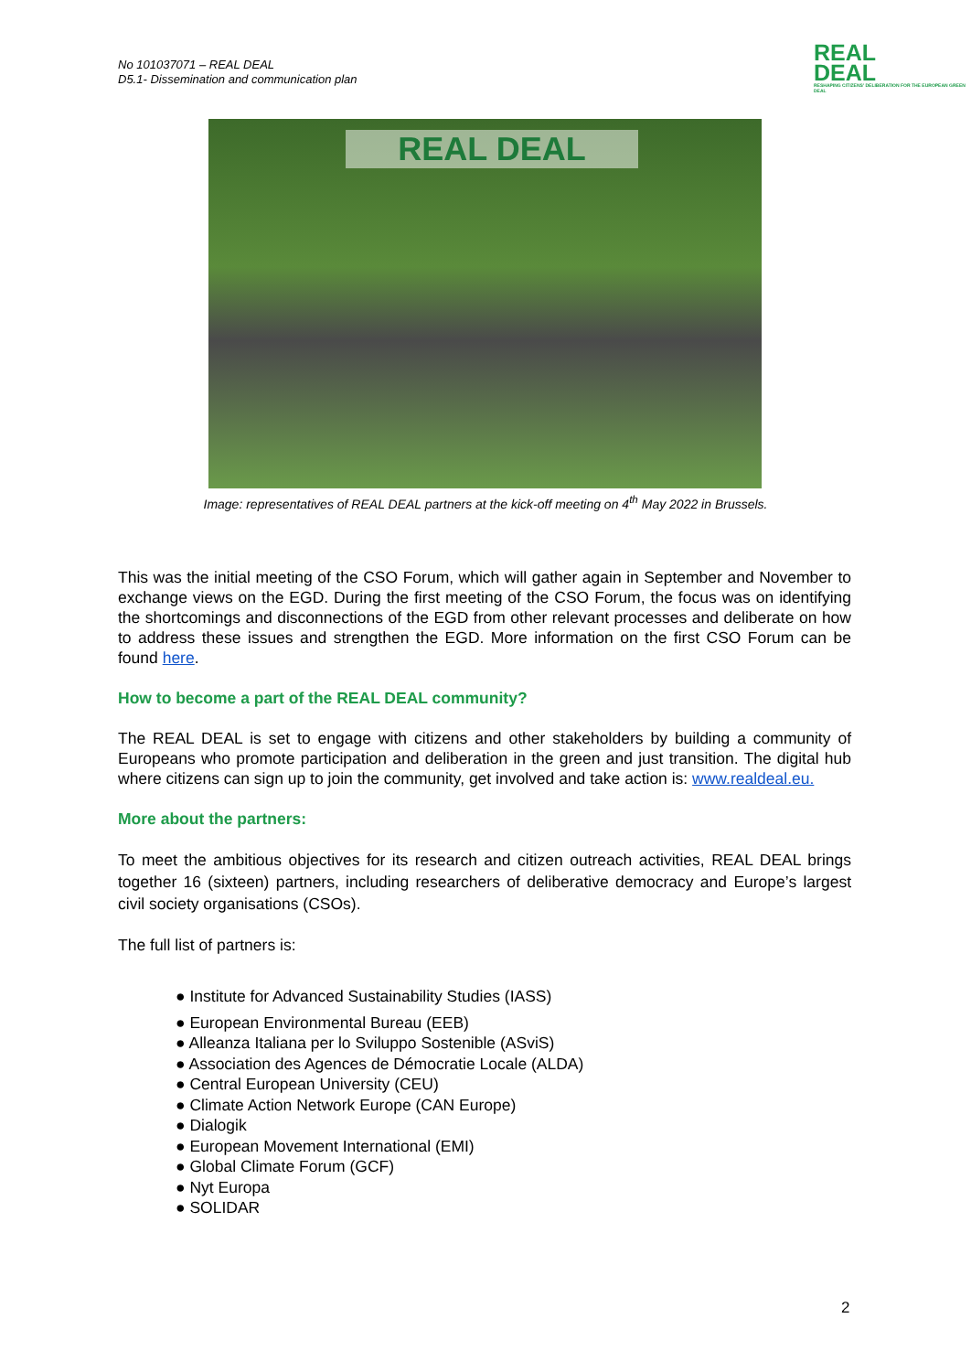No 101037071 – REAL DEAL
D5.1- Dissemination and communication plan
REAL
DEAL
RESHAPING CITIZENS' DELIBERATION FOR THE EUROPEAN GREEN DEAL
REAL DEAL
Image: representatives of REAL DEAL partners at the kick-off meeting on 4<sup>th</sup> May 2022 in Brussels.
This was the initial meeting of the CSO Forum, which will gather again in September and November to exchange views on the EGD. During the first meeting of the CSO Forum, the focus was on identifying the shortcomings and disconnections of the EGD from other relevant processes and deliberate on how to address these issues and strengthen the EGD. More information on the first CSO Forum can be found here.
How to become a part of the REAL DEAL community?
The REAL DEAL is set to engage with citizens and other stakeholders by building a community of Europeans who promote participation and deliberation in the green and just transition. The digital hub where citizens can sign up to join the community, get involved and take action is: www.realdeal.eu.
More about the partners:
To meet the ambitious objectives for its research and citizen outreach activities, REAL DEAL brings together 16 (sixteen) partners, including researchers of deliberative democracy and Europe’s largest civil society organisations (CSOs).
The full list of partners is:
● Institute for Advanced Sustainability Studies (IASS)
● European Environmental Bureau (EEB)
● Alleanza Italiana per lo Sviluppo Sostenible (ASviS)
● Association des Agences de Démocratie Locale (ALDA)
● Central European University (CEU)
● Climate Action Network Europe (CAN Europe)
● Dialogik
● European Movement International (EMI)
● Global Climate Forum (GCF)
● Nyt Europa
● SOLIDAR
2